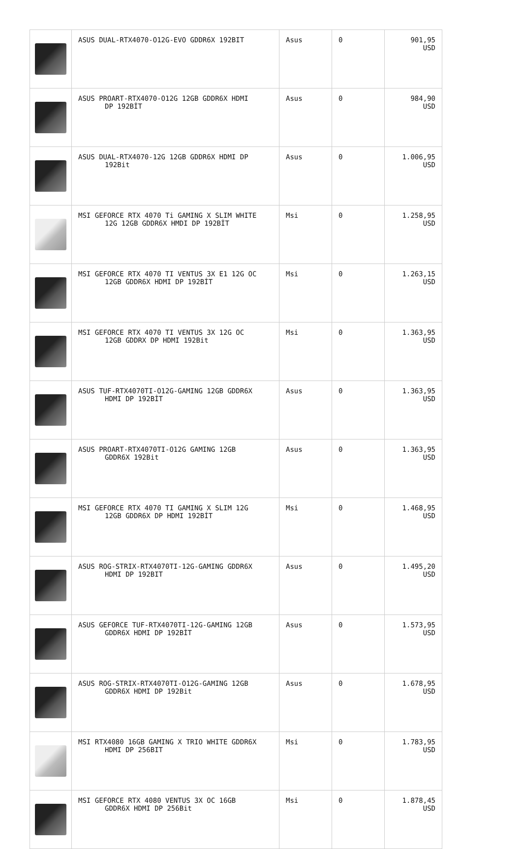| | ASUS DUAL-RTX4070-O12G-EVO GDDR6X 192BIT | Asus | 0 | 901,95 USD |
| | ASUS PROART-RTX4070-O12G 12GB GDDR6X HDMI DP 192BİT | Asus | 0 | 984,90 USD |
| | ASUS DUAL-RTX4070-12G 12GB GDDR6X HDMI DP 192Bit | Asus | 0 | 1.006,95 USD |
| | MSI GEFORCE RTX 4070 Ti GAMING X SLIM WHITE 12G 12GB GDDR6X HMDI DP 192BİT | Msi | 0 | 1.258,95 USD |
| | MSI GEFORCE RTX 4070 TI VENTUS 3X E1 12G OC 12GB GDDR6X HDMI DP 192BİT | Msi | 0 | 1.263,15 USD |
| | MSI GEFORCE RTX 4070 TI VENTUS 3X 12G OC 12GB GDDRX DP HDMI 192Bit | Msi | 0 | 1.363,95 USD |
| | ASUS TUF-RTX4070TI-O12G-GAMING 12GB GDDR6X HDMI DP 192BİT | Asus | 0 | 1.363,95 USD |
| | ASUS PROART-RTX4070TI-O12G GAMING 12GB GDDR6X 192Bit | Asus | 0 | 1.363,95 USD |
| | MSI GEFORCE RTX 4070 TI GAMING X SLIM 12G 12GB GDDR6X DP HDMI 192BİT | Msi | 0 | 1.468,95 USD |
| | ASUS ROG-STRIX-RTX4070TI-12G-GAMING GDDR6X HDMI DP 192BIT | Asus | 0 | 1.495,20 USD |
| | ASUS GEFORCE TUF-RTX4070TI-12G-GAMING 12GB GDDR6X HDMI DP 192BİT | Asus | 0 | 1.573,95 USD |
| | ASUS ROG-STRIX-RTX4070TI-O12G-GAMING 12GB GDDR6X HDMI DP 192Bit | Asus | 0 | 1.678,95 USD |
| | MSI RTX4080 16GB GAMING X TRIO WHITE GDDR6X HDMI DP 256BIT | Msi | 0 | 1.783,95 USD |
| | MSI GEFORCE RTX 4080 VENTUS 3X OC 16GB GDDR6X HDMI DP 256Bit | Msi | 0 | 1.878,45 USD |